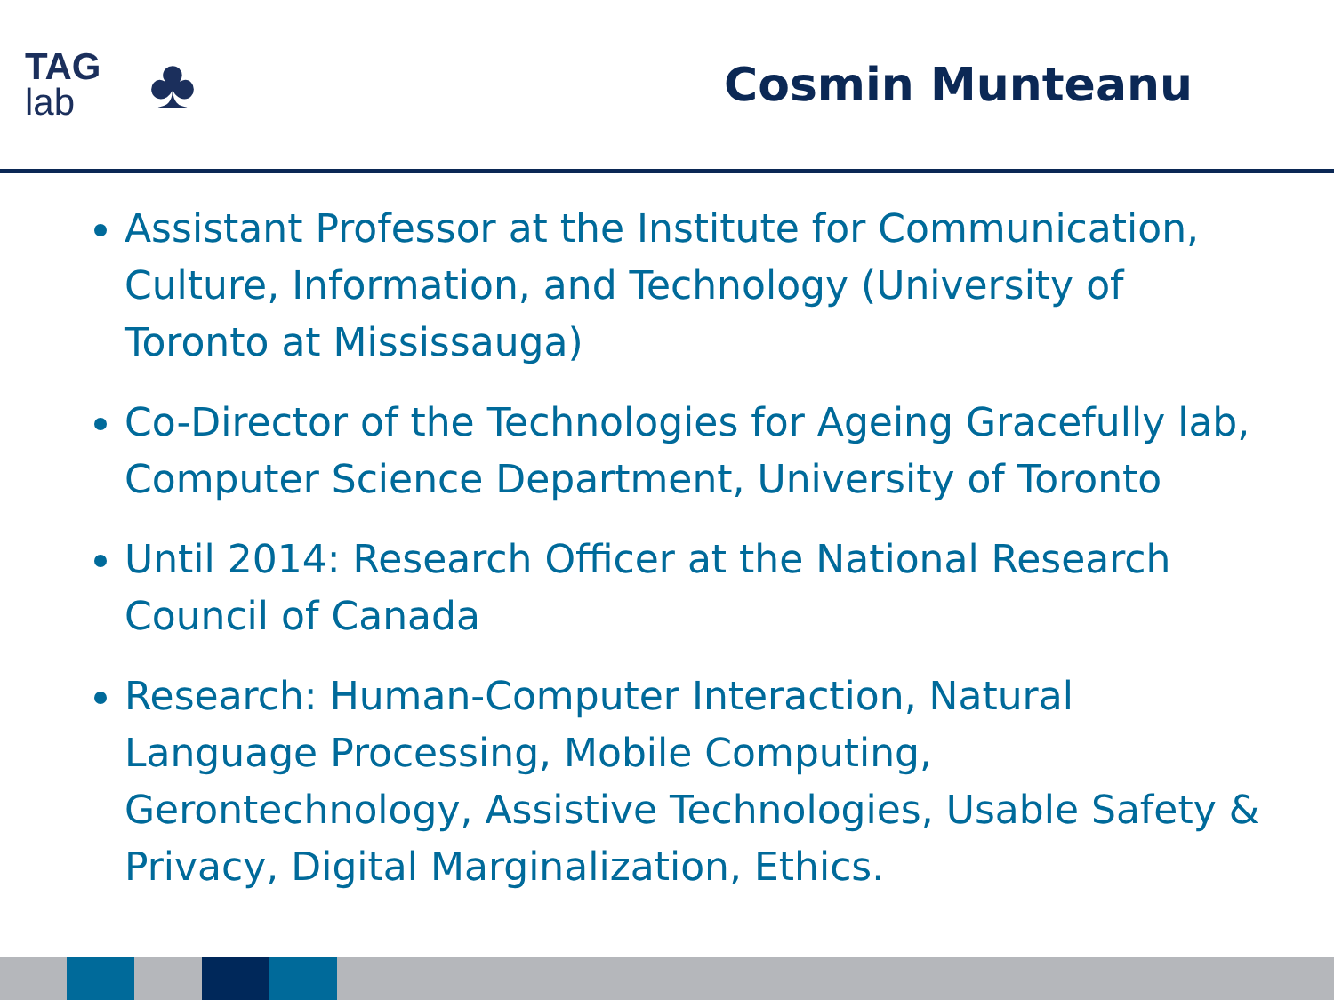TAG
lab
♣
Cosmin Munteanu
Assistant Professor at the Institute for Communication, Culture, Information, and Technology (University of Toronto at Mississauga)
Co-Director of the Technologies for Ageing Gracefully lab, Computer Science Department, University of Toronto
Until 2014: Research Officer at the National Research Council of Canada
Research: Human-Computer Interaction, Natural Language Processing, Mobile Computing, Gerontechnology, Assistive Technologies, Usable Safety & Privacy, Digital Marginalization, Ethics.